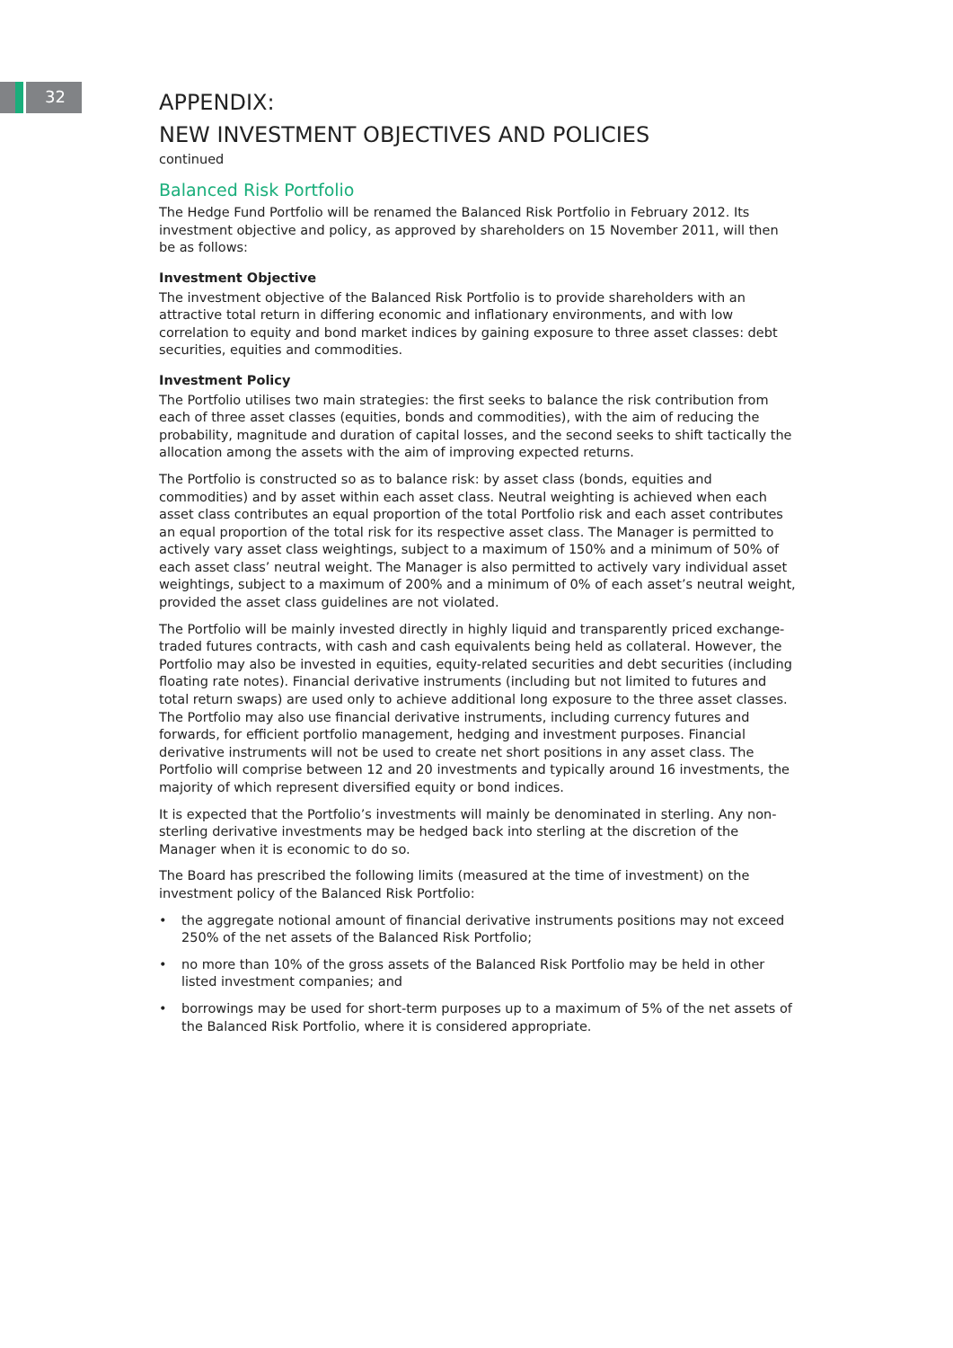32
APPENDIX:
NEW INVESTMENT OBJECTIVES AND POLICIES
continued
Balanced Risk Portfolio
The Hedge Fund Portfolio will be renamed the Balanced Risk Portfolio in February 2012. Its investment objective and policy, as approved by shareholders on 15 November 2011, will then be as follows:
Investment Objective
The investment objective of the Balanced Risk Portfolio is to provide shareholders with an attractive total return in differing economic and inflationary environments, and with low correlation to equity and bond market indices by gaining exposure to three asset classes: debt securities, equities and commodities.
Investment Policy
The Portfolio utilises two main strategies: the first seeks to balance the risk contribution from each of three asset classes (equities, bonds and commodities), with the aim of reducing the probability, magnitude and duration of capital losses, and the second seeks to shift tactically the allocation among the assets with the aim of improving expected returns.
The Portfolio is constructed so as to balance risk: by asset class (bonds, equities and commodities) and by asset within each asset class. Neutral weighting is achieved when each asset class contributes an equal proportion of the total Portfolio risk and each asset contributes an equal proportion of the total risk for its respective asset class. The Manager is permitted to actively vary asset class weightings, subject to a maximum of 150% and a minimum of 50% of each asset class’ neutral weight. The Manager is also permitted to actively vary individual asset weightings, subject to a maximum of 200% and a minimum of 0% of each asset’s neutral weight, provided the asset class guidelines are not violated.
The Portfolio will be mainly invested directly in highly liquid and transparently priced exchange-traded futures contracts, with cash and cash equivalents being held as collateral. However, the Portfolio may also be invested in equities, equity-related securities and debt securities (including floating rate notes). Financial derivative instruments (including but not limited to futures and total return swaps) are used only to achieve additional long exposure to the three asset classes. The Portfolio may also use financial derivative instruments, including currency futures and forwards, for efficient portfolio management, hedging and investment purposes. Financial derivative instruments will not be used to create net short positions in any asset class. The Portfolio will comprise between 12 and 20 investments and typically around 16 investments, the majority of which represent diversified equity or bond indices.
It is expected that the Portfolio’s investments will mainly be denominated in sterling. Any non-sterling derivative investments may be hedged back into sterling at the discretion of the Manager when it is economic to do so.
The Board has prescribed the following limits (measured at the time of investment) on the investment policy of the Balanced Risk Portfolio:
• the aggregate notional amount of financial derivative instruments positions may not exceed 250% of the net assets of the Balanced Risk Portfolio;
• no more than 10% of the gross assets of the Balanced Risk Portfolio may be held in other listed investment companies; and
• borrowings may be used for short-term purposes up to a maximum of 5% of the net assets of the Balanced Risk Portfolio, where it is considered appropriate.